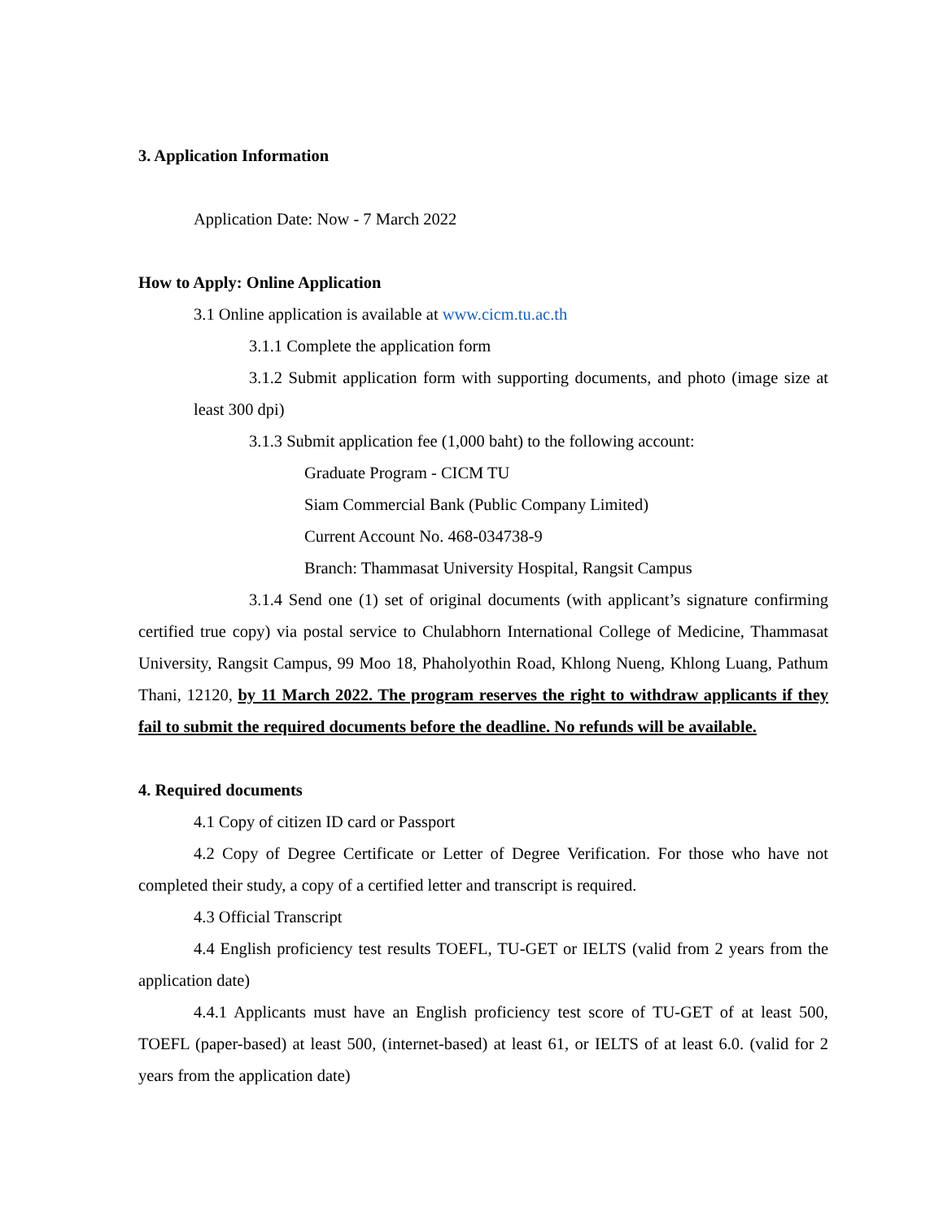3. Application Information
Application Date: Now - 7 March 2022
How to Apply: Online Application
3.1 Online application is available at www.cicm.tu.ac.th
3.1.1 Complete the application form
3.1.2 Submit application form with supporting documents, and photo (image size at least 300 dpi)
3.1.3 Submit application fee (1,000 baht) to the following account:
Graduate Program - CICM TU
Siam Commercial Bank (Public Company Limited)
Current Account No. 468-034738-9
Branch: Thammasat University Hospital, Rangsit Campus
3.1.4 Send one (1) set of original documents (with applicant’s signature confirming certified true copy) via postal service to Chulabhorn International College of Medicine, Thammasat University, Rangsit Campus, 99 Moo 18, Phaholyothin Road, Khlong Nueng, Khlong Luang, Pathum Thani, 12120, by 11 March 2022. The program reserves the right to withdraw applicants if they fail to submit the required documents before the deadline. No refunds will be available.
4. Required documents
4.1 Copy of citizen ID card or Passport
4.2 Copy of Degree Certificate or Letter of Degree Verification. For those who have not completed their study, a copy of a certified letter and transcript is required.
4.3 Official Transcript
4.4 English proficiency test results TOEFL, TU-GET or IELTS (valid from 2 years from the application date)
4.4.1 Applicants must have an English proficiency test score of TU-GET of at least 500, TOEFL (paper-based) at least 500, (internet-based) at least 61, or IELTS of at least 6.0. (valid for 2 years from the application date)